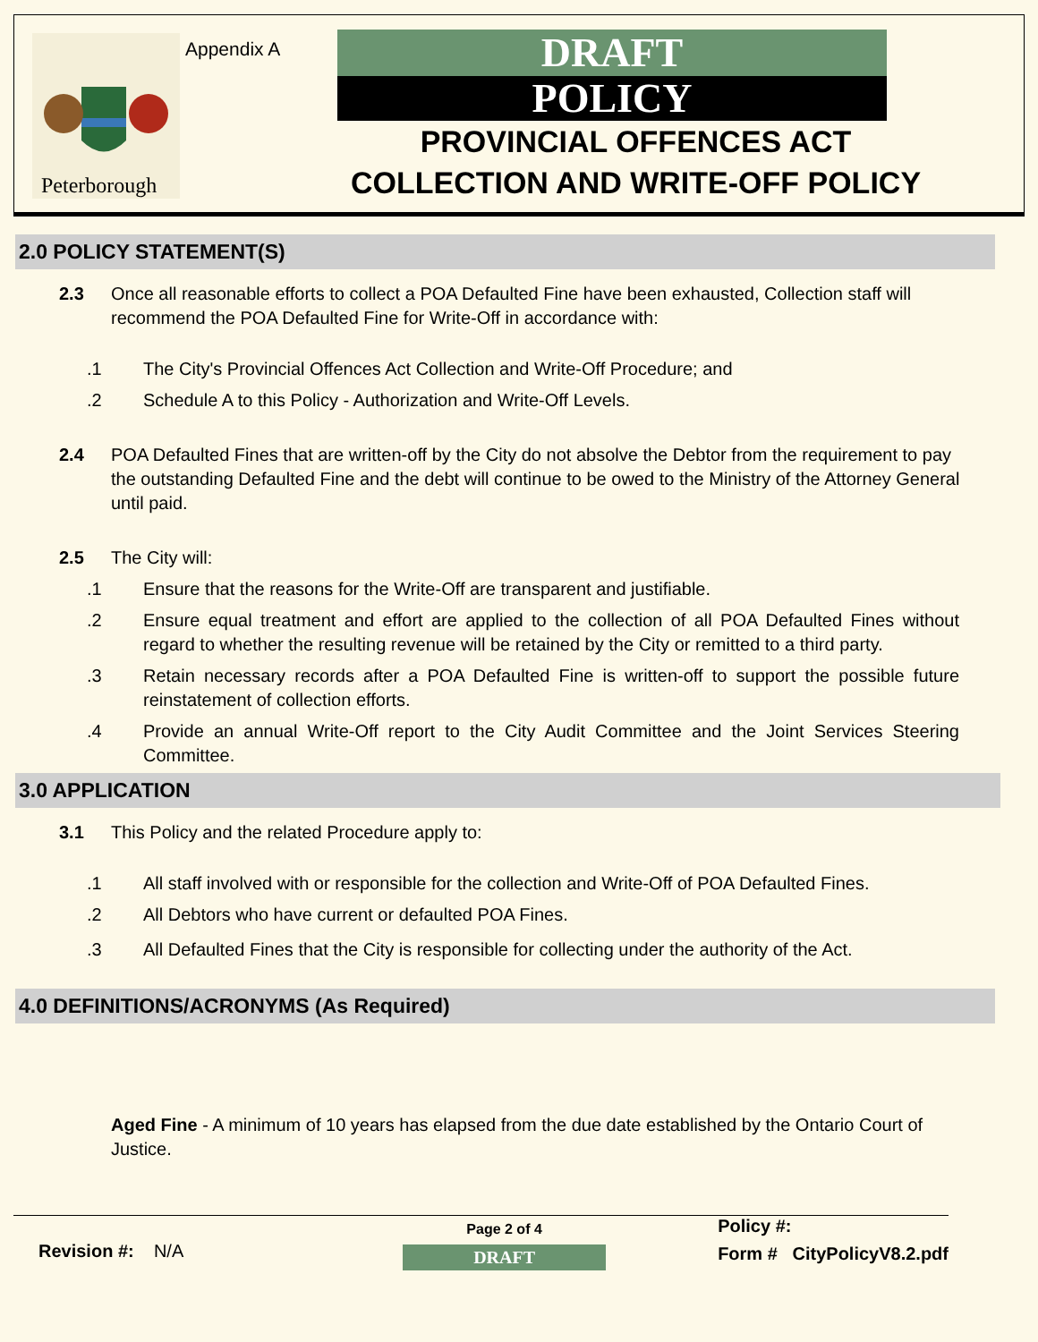Peterborough
Appendix A
DRAFT
POLICY
PROVINCIAL OFFENCES ACT COLLECTION AND WRITE-OFF POLICY
2.0 POLICY STATEMENT(S)
2.3 Once all reasonable efforts to collect a POA Defaulted Fine have been exhausted, Collection staff will recommend the POA Defaulted Fine for Write-Off in accordance with:
.1 The City's Provincial Offences Act Collection and Write-Off Procedure; and
.2 Schedule A to this Policy - Authorization and Write-Off Levels.
2.4 POA Defaulted Fines that are written-off by the City do not absolve the Debtor from the requirement to pay the outstanding Defaulted Fine and the debt will continue to be owed to the Ministry of the Attorney General until paid.
2.5 The City will:
.1 Ensure that the reasons for the Write-Off are transparent and justifiable.
.2 Ensure equal treatment and effort are applied to the collection of all POA Defaulted Fines without regard to whether the resulting revenue will be retained by the City or remitted to a third party.
.3 Retain necessary records after a POA Defaulted Fine is written-off to support the possible future reinstatement of collection efforts.
.4 Provide an annual Write-Off report to the City Audit Committee and the Joint Services Steering Committee.
3.0 APPLICATION
3.1 This Policy and the related Procedure apply to:
.1 All staff involved with or responsible for the collection and Write-Off of POA Defaulted Fines.
.2 All Debtors who have current or defaulted POA Fines.
.3 All Defaulted Fines that the City is responsible for collecting under the authority of the Act.
4.0 DEFINITIONS/ACRONYMS (As Required)
Aged Fine - A minimum of 10 years has elapsed from the due date established by the Ontario Court of Justice.
Revision #: N/A
Page 2 of 4
DRAFT
Policy #:
Form # CityPolicyV8.2.pdf